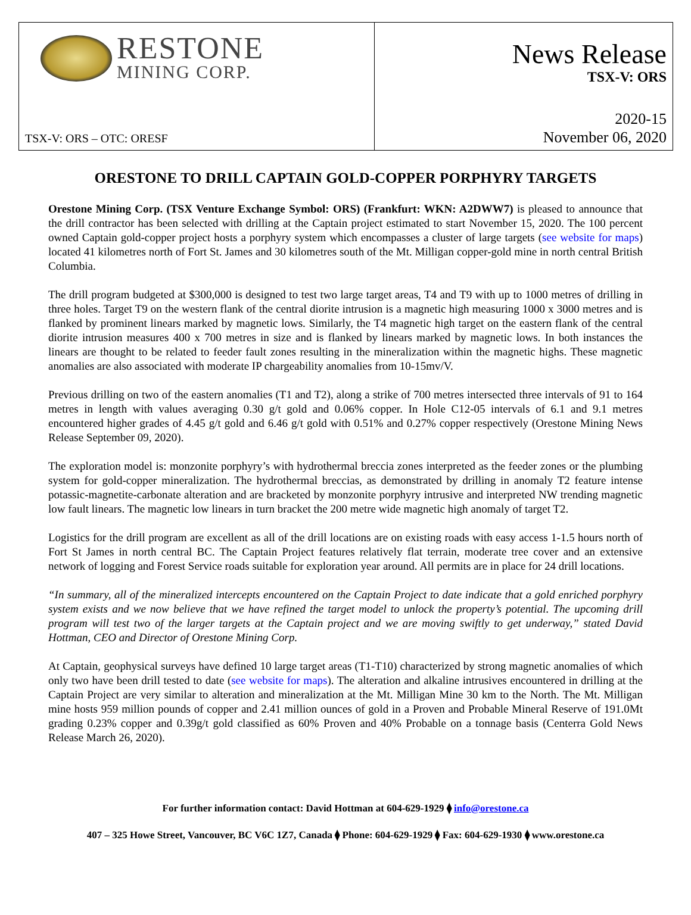RESTONE
MINING CORP.
TSX-V: ORS – OTC: ORESF
News Release
TSX-V: ORS
2020-15
November 06, 2020
ORESTONE TO DRILL CAPTAIN GOLD-COPPER PORPHYRY TARGETS
Orestone Mining Corp. (TSX Venture Exchange Symbol: ORS) (Frankfurt: WKN: A2DWW7) is pleased to announce that the drill contractor has been selected with drilling at the Captain project estimated to start November 15, 2020. The 100 percent owned Captain gold-copper project hosts a porphyry system which encompasses a cluster of large targets (see website for maps) located 41 kilometres north of Fort St. James and 30 kilometres south of the Mt. Milligan copper-gold mine in north central British Columbia.
The drill program budgeted at $300,000 is designed to test two large target areas, T4 and T9 with up to 1000 metres of drilling in three holes. Target T9 on the western flank of the central diorite intrusion is a magnetic high measuring 1000 x 3000 metres and is flanked by prominent linears marked by magnetic lows. Similarly, the T4 magnetic high target on the eastern flank of the central diorite intrusion measures 400 x 700 metres in size and is flanked by linears marked by magnetic lows. In both instances the linears are thought to be related to feeder fault zones resulting in the mineralization within the magnetic highs. These magnetic anomalies are also associated with moderate IP chargeability anomalies from 10-15mv/V.
Previous drilling on two of the eastern anomalies (T1 and T2), along a strike of 700 metres intersected three intervals of 91 to 164 metres in length with values averaging 0.30 g/t gold and 0.06% copper. In Hole C12-05 intervals of 6.1 and 9.1 metres encountered higher grades of 4.45 g/t gold and 6.46 g/t gold with 0.51% and 0.27% copper respectively (Orestone Mining News Release September 09, 2020).
The exploration model is: monzonite porphyry’s with hydrothermal breccia zones interpreted as the feeder zones or the plumbing system for gold-copper mineralization. The hydrothermal breccias, as demonstrated by drilling in anomaly T2 feature intense potassic-magnetite-carbonate alteration and are bracketed by monzonite porphyry intrusive and interpreted NW trending magnetic low fault linears. The magnetic low linears in turn bracket the 200 metre wide magnetic high anomaly of target T2.
Logistics for the drill program are excellent as all of the drill locations are on existing roads with easy access 1-1.5 hours north of Fort St James in north central BC. The Captain Project features relatively flat terrain, moderate tree cover and an extensive network of logging and Forest Service roads suitable for exploration year around. All permits are in place for 24 drill locations.
“In summary, all of the mineralized intercepts encountered on the Captain Project to date indicate that a gold enriched porphyry system exists and we now believe that we have refined the target model to unlock the property’s potential. The upcoming drill program will test two of the larger targets at the Captain project and we are moving swiftly to get underway,” stated David Hottman, CEO and Director of Orestone Mining Corp.
At Captain, geophysical surveys have defined 10 large target areas (T1-T10) characterized by strong magnetic anomalies of which only two have been drill tested to date (see website for maps). The alteration and alkaline intrusives encountered in drilling at the Captain Project are very similar to alteration and mineralization at the Mt. Milligan Mine 30 km to the North. The Mt. Milligan mine hosts 959 million pounds of copper and 2.41 million ounces of gold in a Proven and Probable Mineral Reserve of 191.0Mt grading 0.23% copper and 0.39g/t gold classified as 60% Proven and 40% Probable on a tonnage basis (Centerra Gold News Release March 26, 2020).
For further information contact: David Hottman at 604-629-1929 ⧫ info@orestone.ca
407 – 325 Howe Street, Vancouver, BC V6C 1Z7, Canada ⧫ Phone: 604-629-1929 ⧫ Fax: 604-629-1930 ⧫ www.orestone.ca